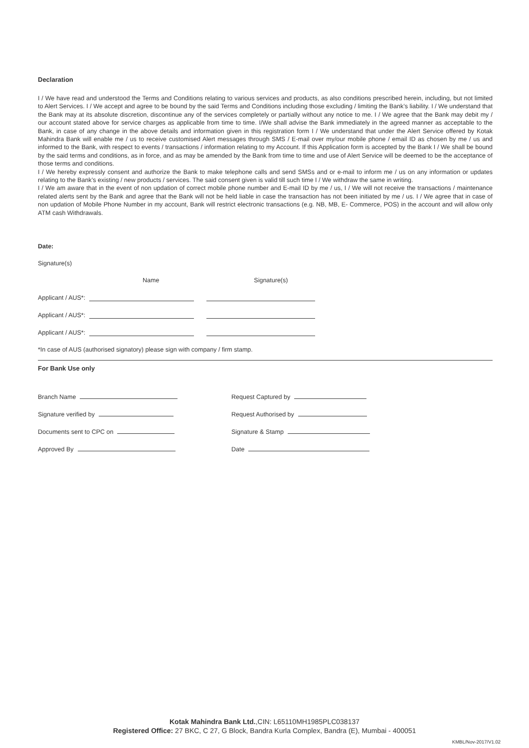Declaration
I / We have read and understood the Terms and Conditions relating to various services and products, as also conditions prescribed herein, including, but not limited to Alert Services. I / We accept and agree to be bound by the said Terms and Conditions including those excluding / limiting the Bank’s liability. I / We understand that the Bank may at its absolute discretion, discontinue any of the services completely or partially without any notice to me. I / We agree that the Bank may debit my / our account stated above for service charges as applicable from time to time. I/We shall advise the Bank immediately in the agreed manner as acceptable to the Bank, in case of any change in the above details and information given in this registration form I / We understand that under the Alert Service offered by Kotak Mahindra Bank will enable me / us to receive customised Alert messages through SMS / E-mail over my/our mobile phone / email ID as chosen by me / us and informed to the Bank, with respect to events / transactions / information relating to my Account. If this Application form is accepted by the Bank I / We shall be bound by the said terms and conditions, as in force, and as may be amended by the Bank from time to time and use of Alert Service will be deemed to be the acceptance of those terms and conditions.
I / We hereby expressly consent and authorize the Bank to make telephone calls and send SMSs and or e-mail to inform me / us on any information or updates relating to the Bank’s existing / new products / services. The said consent given is valid till such time I / We withdraw the same in writing.
I / We am aware that in the event of non updation of correct mobile phone number and E-mail ID by me / us, I / We will not receive the transactions / maintenance related alerts sent by the Bank and agree that the Bank will not be held liable in case the transaction has not been initiated by me / us. I / We agree that in case of non updation of Mobile Phone Number in my account, Bank will restrict electronic transactions (e.g. NB, MB, E- Commerce, POS) in the account and will allow only ATM cash Withdrawals.
Date:
Signature(s)
Name Signature(s)
Applicant / AUS*:
Applicant / AUS*:
Applicant / AUS*:
*In case of AUS (authorised signatory) please sign with company / firm stamp.
For Bank Use only
Branch Name Request Captured by
Signature verified by Request Authorised by
Documents sent to CPC on Signature & Stamp
Approved By Date
Kotak Mahindra Bank Ltd.,CIN: L65110MH1985PLC038137
Registered Office: 27 BKC, C 27, G Block, Bandra Kurla Complex, Bandra (E), Mumbai - 400051
KMBL/Nov-2017/V1.02